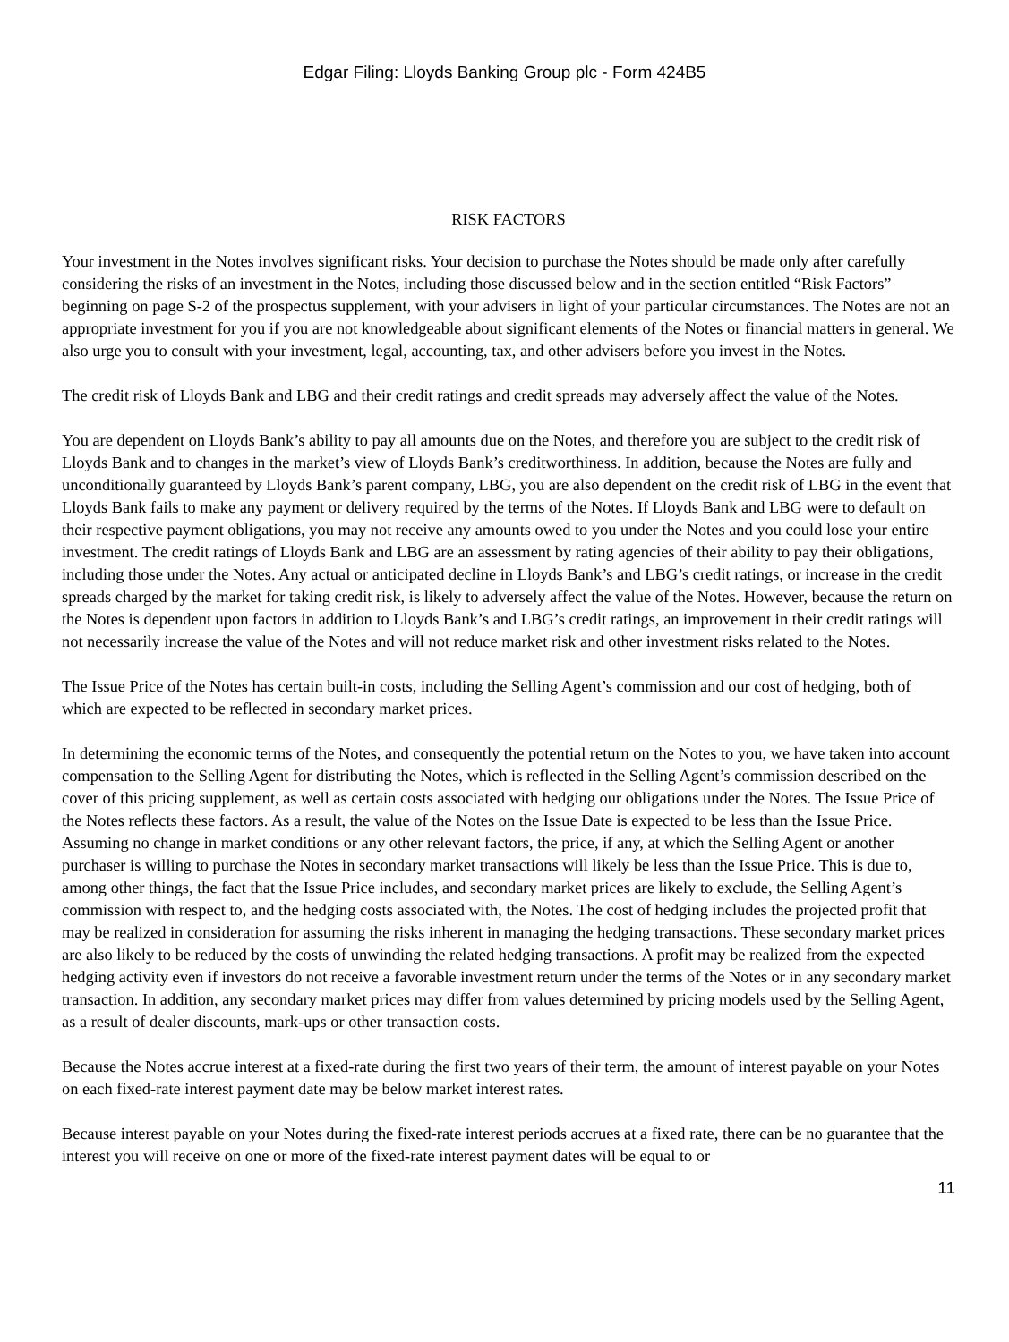Edgar Filing: Lloyds Banking Group plc - Form 424B5
RISK FACTORS
Your investment in the Notes involves significant risks. Your decision to purchase the Notes should be made only after carefully considering the risks of an investment in the Notes, including those discussed below and in the section entitled “Risk Factors” beginning on page S-2 of the prospectus supplement, with your advisers in light of your particular circumstances. The Notes are not an appropriate investment for you if you are not knowledgeable about significant elements of the Notes or financial matters in general. We also urge you to consult with your investment, legal, accounting, tax, and other advisers before you invest in the Notes.
The credit risk of Lloyds Bank and LBG and their credit ratings and credit spreads may adversely affect the value of the Notes.
You are dependent on Lloyds Bank’s ability to pay all amounts due on the Notes, and therefore you are subject to the credit risk of Lloyds Bank and to changes in the market’s view of Lloyds Bank’s creditworthiness. In addition, because the Notes are fully and unconditionally guaranteed by Lloyds Bank’s parent company, LBG, you are also dependent on the credit risk of LBG in the event that Lloyds Bank fails to make any payment or delivery required by the terms of the Notes. If Lloyds Bank and LBG were to default on their respective payment obligations, you may not receive any amounts owed to you under the Notes and you could lose your entire investment. The credit ratings of Lloyds Bank and LBG are an assessment by rating agencies of their ability to pay their obligations, including those under the Notes. Any actual or anticipated decline in Lloyds Bank’s and LBG’s credit ratings, or increase in the credit spreads charged by the market for taking credit risk, is likely to adversely affect the value of the Notes. However, because the return on the Notes is dependent upon factors in addition to Lloyds Bank’s and LBG’s credit ratings, an improvement in their credit ratings will not necessarily increase the value of the Notes and will not reduce market risk and other investment risks related to the Notes.
The Issue Price of the Notes has certain built-in costs, including the Selling Agent’s commission and our cost of hedging, both of which are expected to be reflected in secondary market prices.
In determining the economic terms of the Notes, and consequently the potential return on the Notes to you, we have taken into account compensation to the Selling Agent for distributing the Notes, which is reflected in the Selling Agent’s commission described on the cover of this pricing supplement, as well as certain costs associated with hedging our obligations under the Notes. The Issue Price of the Notes reflects these factors. As a result, the value of the Notes on the Issue Date is expected to be less than the Issue Price. Assuming no change in market conditions or any other relevant factors, the price, if any, at which the Selling Agent or another purchaser is willing to purchase the Notes in secondary market transactions will likely be less than the Issue Price. This is due to, among other things, the fact that the Issue Price includes, and secondary market prices are likely to exclude, the Selling Agent’s commission with respect to, and the hedging costs associated with, the Notes. The cost of hedging includes the projected profit that may be realized in consideration for assuming the risks inherent in managing the hedging transactions. These secondary market prices are also likely to be reduced by the costs of unwinding the related hedging transactions. A profit may be realized from the expected hedging activity even if investors do not receive a favorable investment return under the terms of the Notes or in any secondary market transaction. In addition, any secondary market prices may differ from values determined by pricing models used by the Selling Agent, as a result of dealer discounts, mark-ups or other transaction costs.
Because the Notes accrue interest at a fixed-rate during the first two years of their term, the amount of interest payable on your Notes on each fixed-rate interest payment date may be below market interest rates.
Because interest payable on your Notes during the fixed-rate interest periods accrues at a fixed rate, there can be no guarantee that the interest you will receive on one or more of the fixed-rate interest payment dates will be equal to or
11